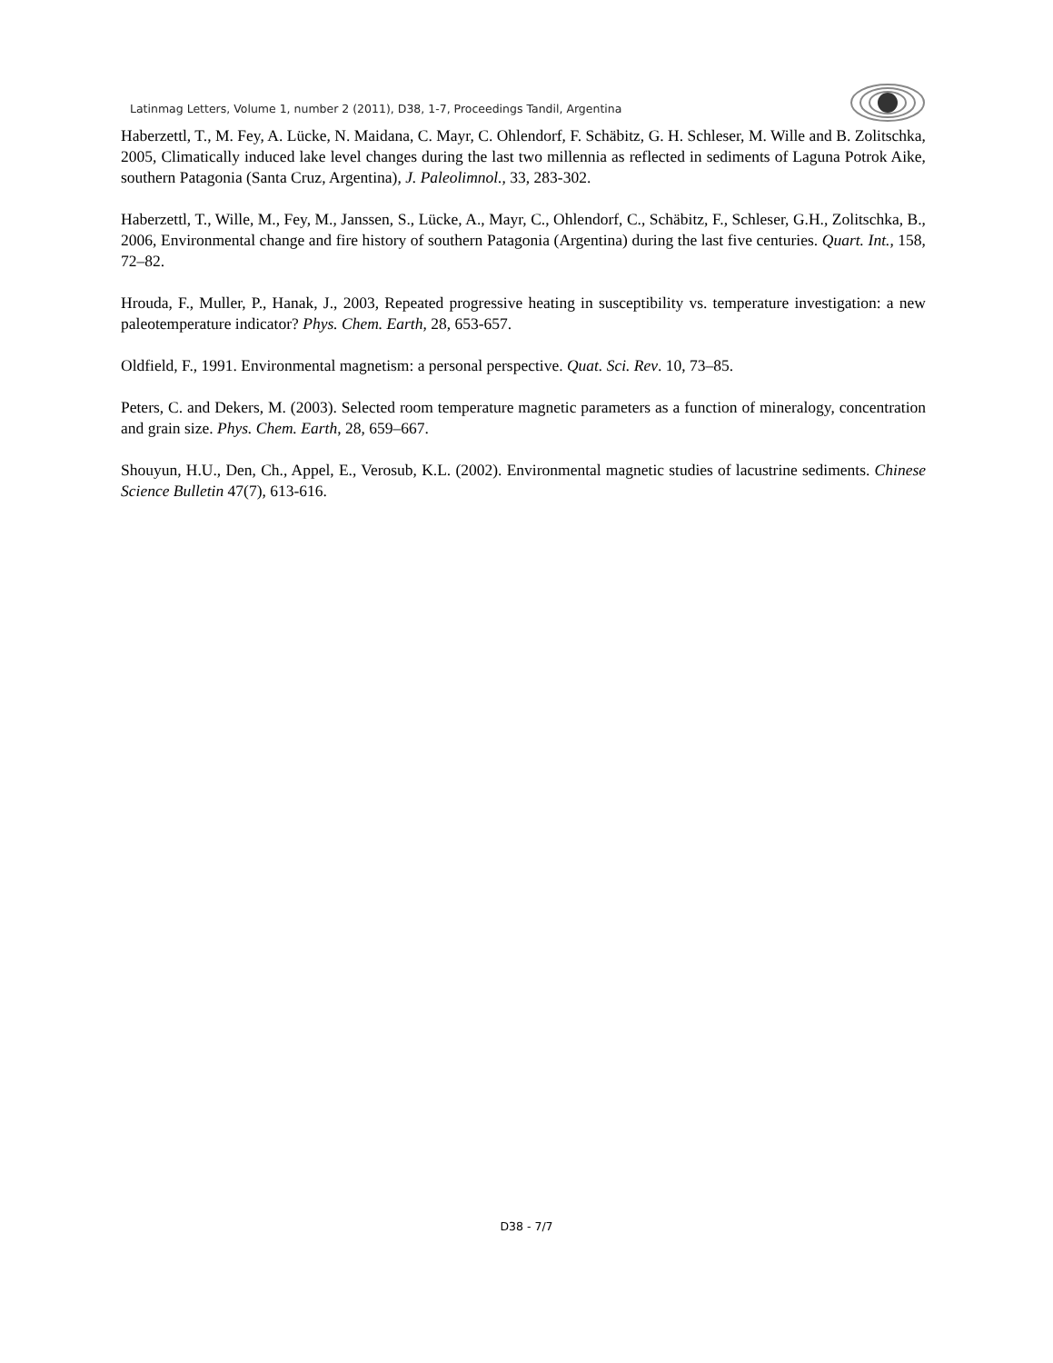Latinmag Letters, Volume 1, number 2 (2011), D38, 1-7, Proceedings Tandil, Argentina
Haberzettl, T., M. Fey, A. Lücke, N. Maidana, C. Mayr, C. Ohlendorf, F. Schäbitz, G. H. Schleser, M. Wille and B. Zolitschka, 2005, Climatically induced lake level changes during the last two millennia as reflected in sediments of Laguna Potrok Aike, southern Patagonia (Santa Cruz, Argentina), J. Paleolimnol., 33, 283-302.
Haberzettl, T., Wille, M., Fey, M., Janssen, S., Lücke, A., Mayr, C., Ohlendorf, C., Schäbitz, F., Schleser, G.H., Zolitschka, B., 2006, Environmental change and fire history of southern Patagonia (Argentina) during the last five centuries. Quart. Int., 158, 72–82.
Hrouda, F., Muller, P., Hanak, J., 2003, Repeated progressive heating in susceptibility vs. temperature investigation: a new paleotemperature indicator? Phys. Chem. Earth, 28, 653-657.
Oldfield, F., 1991. Environmental magnetism: a personal perspective. Quat. Sci. Rev. 10, 73–85.
Peters, C. and Dekers, M. (2003). Selected room temperature magnetic parameters as a function of mineralogy, concentration and grain size. Phys. Chem. Earth, 28, 659–667.
Shouyun, H.U., Den, Ch., Appel, E., Verosub, K.L. (2002). Environmental magnetic studies of lacustrine sediments. Chinese Science Bulletin 47(7), 613-616.
D38 - 7/7